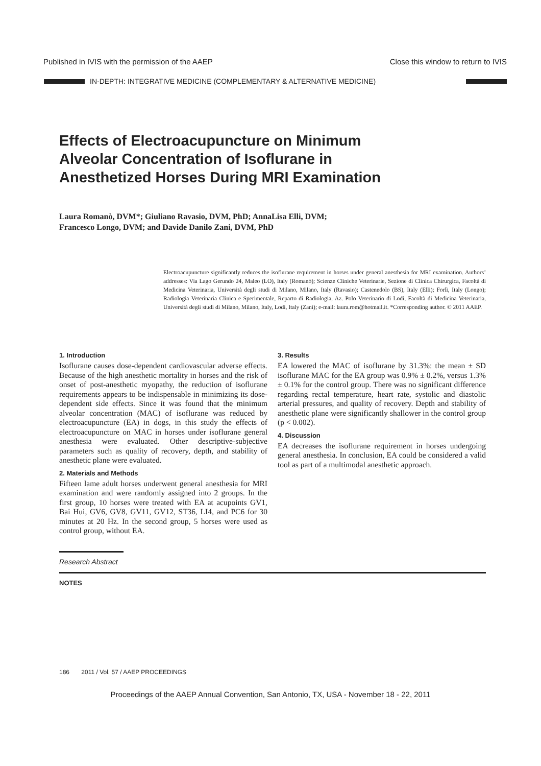Published in IVIS with the permission of the AAEP Close this window to return to IVIS
IN-DEPTH: INTEGRATIVE MEDICINE (COMPLEMENTARY & ALTERNATIVE MEDICINE)
Effects of Electroacupuncture on Minimum
Alveolar Concentration of Isoflurane in
Anesthetized Horses During MRI Examination
Laura Romanò, DVM*; Giuliano Ravasio, DVM, PhD; AnnaLisa Elli, DVM;
Francesco Longo, DVM; and Davide Danilo Zani, DVM, PhD
Electroacupuncture significantly reduces the isoflurane requirement in horses under general anesthesia for MRI examination. Authors’ addresses: Via Lago Gerundo 24, Maleo (LO), Italy (Romanò); Scienze Cliniche Veterinarie, Sezione di Clinica Chirurgica, Facoltà di Medicina Veterinaria, Università degli studi di Milano, Milano, Italy (Ravasio); Castenedolo (BS), Italy (Elli); Forlì, Italy (Longo); Radiologia Veterinaria Clinica e Sperimentale, Reparto di Radiologia, Az. Polo Veterinario di Lodi, Facoltà di Medicina Veterinaria, Università degli studi di Milano, Milano, Italy, Lodi, Italy (Zani); e-mail: laura.rom@hotmail.it. *Corresponding author. © 2011 AAEP.
1. Introduction
Isoflurane causes dose-dependent cardiovascular adverse effects. Because of the high anesthetic mortality in horses and the risk of onset of post-anesthetic myopathy, the reduction of isoflurane requirements appears to be indispensable in minimizing its dose-dependent side effects. Since it was found that the minimum alveolar concentration (MAC) of isoflurane was reduced by electroacupuncture (EA) in dogs, in this study the effects of electroacupuncture on MAC in horses under isoflurane general anesthesia were evaluated. Other descriptive-subjective parameters such as quality of recovery, depth, and stability of anesthetic plane were evaluated.
2. Materials and Methods
Fifteen lame adult horses underwent general anesthesia for MRI examination and were randomly assigned into 2 groups. In the first group, 10 horses were treated with EA at acupoints GV1, Bai Hui, GV6, GV8, GV11, GV12, ST36, LI4, and PC6 for 30 minutes at 20 Hz. In the second group, 5 horses were used as control group, without EA.
3. Results
EA lowered the MAC of isoflurane by 31.3%: the mean ± SD isoflurane MAC for the EA group was 0.9% ± 0.2%, versus 1.3% ± 0.1% for the control group. There was no significant difference regarding rectal temperature, heart rate, systolic and diastolic arterial pressures, and quality of recovery. Depth and stability of anesthetic plane were significantly shallower in the control group (p < 0.002).
4. Discussion
EA decreases the isoflurane requirement in horses undergoing general anesthesia. In conclusion, EA could be considered a valid tool as part of a multimodal anesthetic approach.
Research Abstract
NOTES
186 2011 / Vol. 57 / AAEP PROCEEDINGS
Proceedings of the AAEP Annual Convention, San Antonio, TX, USA - November 18 - 22, 2011